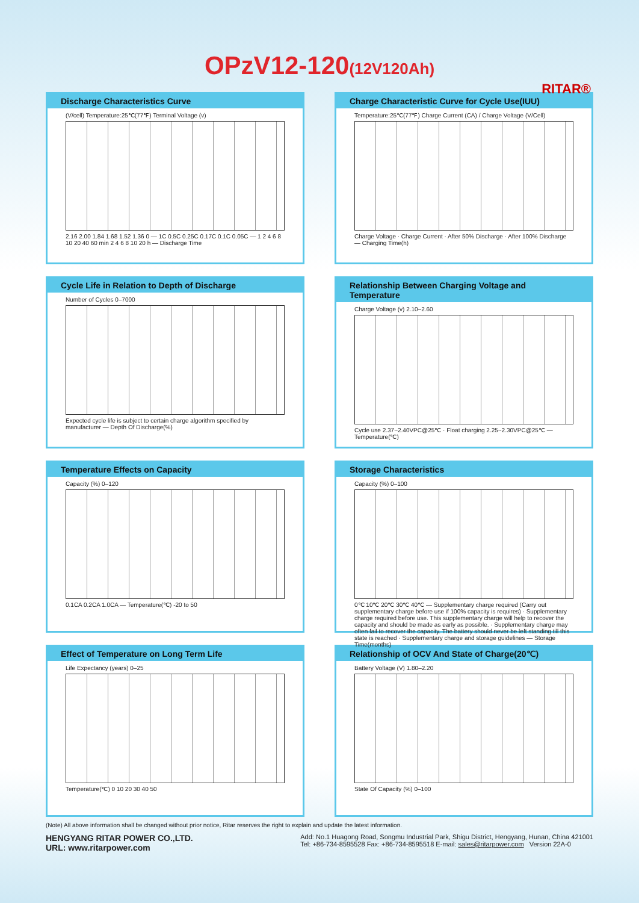OPzV12-120(12V120Ah)
RITAR®
Discharge Characteristics Curve
(V/cell) Temperature:25℃(77℉) Terminal Voltage (v)
2.16 2.00 1.84 1.68 1.52 1.36 0 — 1C 0.5C 0.25C 0.17C 0.1C 0.05C — 1 2 4 6 8 10 20 40 60 min 2 4 6 8 10 20 h — Discharge Time
Charge Characteristic Curve for Cycle Use(IUU)
Temperature:25℃(77℉) Charge Current (CA) / Charge Voltage (V/Cell)
Charge Voltage · Charge Current · After 50% Discharge · After 100% Discharge — Charging Time(h)
Cycle Life in Relation to Depth of Discharge
Number of Cycles 0–7000
Expected cycle life is subject to certain charge algorithm specified by manufacturer — Depth Of Discharge(%)
Relationship Between Charging Voltage and Temperature
Charge Voltage (v) 2.10–2.60
Cycle use 2.37~2.40VPC@25℃ · Float charging 2.25~2.30VPC@25℃ — Temperature(℃)
Temperature Effects on Capacity
Capacity (%) 0–120
0.1CA 0.2CA 1.0CA — Temperature(℃) -20 to 50
Storage Characteristics
Capacity (%) 0–100
0℃ 10℃ 20℃ 30℃ 40℃ — Supplementary charge required (Carry out supplementary charge before use if 100% capacity is requires) · Supplementary charge required before use. This supplementary charge will help to recover the capacity and should be made as early as possible. · Supplementary charge may often fail to recover the capacity. The battery should never be left standing till this state is reached · Supplementary charge and storage guidelines — Storage Time(months)
Effect of Temperature on Long Term Life
Life Expectancy (years) 0–25
Temperature(℃) 0 10 20 30 40 50
Relationship of OCV And State of Charge(20℃)
Battery Voltage (V) 1.80–2.20
State Of Capacity (%) 0–100
(Note) All above information shall be changed without prior notice, Ritar reserves the right to explain and update the latest information.
HENGYANG RITAR POWER CO.,LTD.
URL: www.ritarpower.com
Add: No.1 Huagong Road, Songmu Industrial Park, Shigu District, Hengyang, Hunan, China 421001
Tel: +86-734-8595528 Fax: +86-734-8595518 E-mail: sales@ritarpower.com Version 22A-0